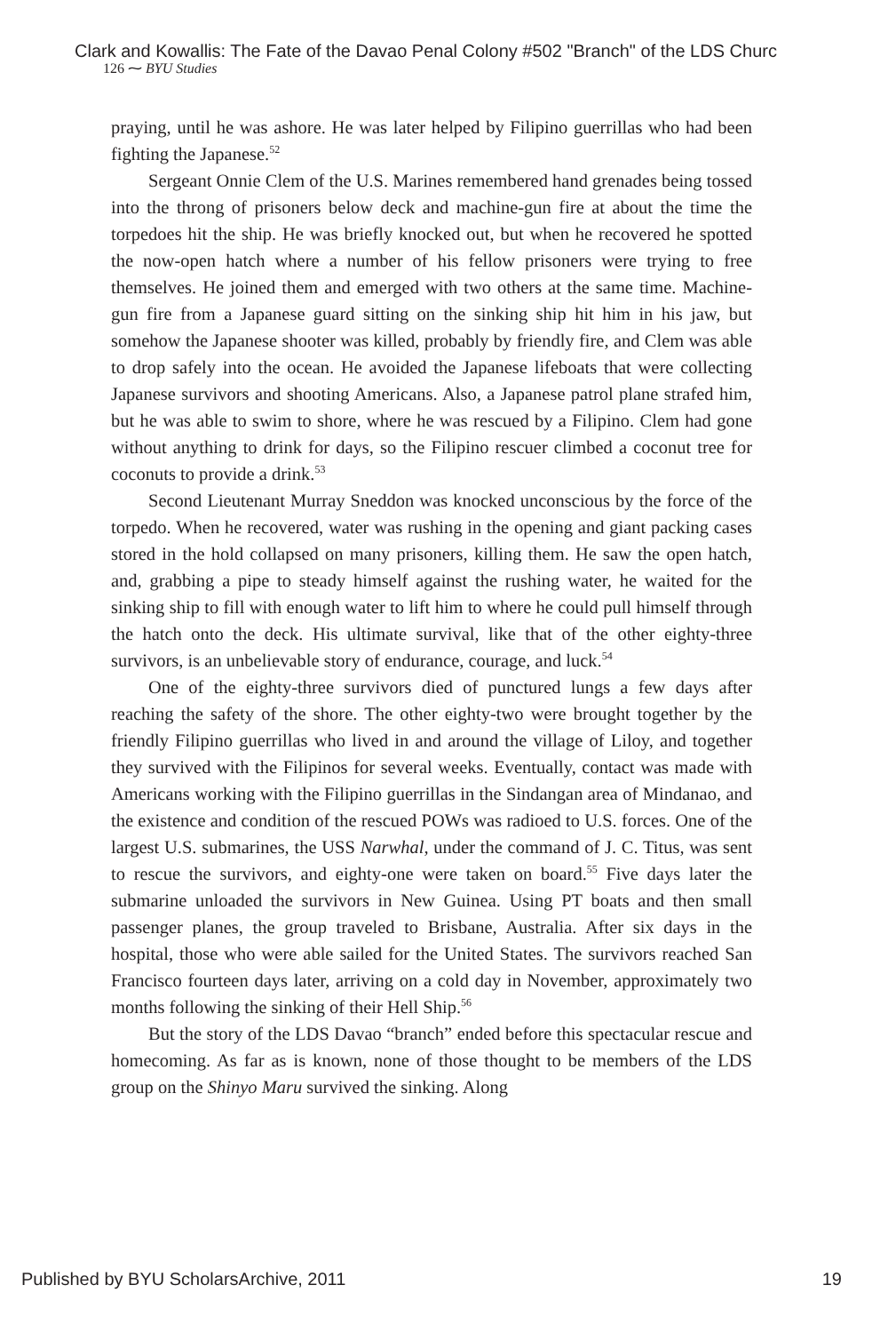Clark and Kowallis: The Fate of the Davao Penal Colony #502 "Branch" of the LDS Churc
126 ⁓ BYU Studies
praying, until he was ashore. He was later helped by Filipino guerrillas who had been fighting the Japanese.<sup>52</sup>
Sergeant Onnie Clem of the U.S. Marines remembered hand grenades being tossed into the throng of prisoners below deck and machine-gun fire at about the time the torpedoes hit the ship. He was briefly knocked out, but when he recovered he spotted the now-open hatch where a number of his fellow prisoners were trying to free themselves. He joined them and emerged with two others at the same time. Machine-gun fire from a Japanese guard sitting on the sinking ship hit him in his jaw, but somehow the Japanese shooter was killed, probably by friendly fire, and Clem was able to drop safely into the ocean. He avoided the Japanese lifeboats that were collecting Japanese survivors and shooting Americans. Also, a Japanese patrol plane strafed him, but he was able to swim to shore, where he was rescued by a Filipino. Clem had gone without anything to drink for days, so the Filipino rescuer climbed a coconut tree for coconuts to provide a drink.<sup>53</sup>
Second Lieutenant Murray Sneddon was knocked unconscious by the force of the torpedo. When he recovered, water was rushing in the opening and giant packing cases stored in the hold collapsed on many prisoners, killing them. He saw the open hatch, and, grabbing a pipe to steady himself against the rushing water, he waited for the sinking ship to fill with enough water to lift him to where he could pull himself through the hatch onto the deck. His ultimate survival, like that of the other eighty-three survivors, is an unbelievable story of endurance, courage, and luck.<sup>54</sup>
One of the eighty-three survivors died of punctured lungs a few days after reaching the safety of the shore. The other eighty-two were brought together by the friendly Filipino guerrillas who lived in and around the village of Liloy, and together they survived with the Filipinos for several weeks. Eventually, contact was made with Americans working with the Filipino guerrillas in the Sindangan area of Mindanao, and the existence and condition of the rescued POWs was radioed to U.S. forces. One of the largest U.S. submarines, the USS Narwhal, under the command of J. C. Titus, was sent to rescue the survivors, and eighty-one were taken on board.<sup>55</sup> Five days later the submarine unloaded the survivors in New Guinea. Using PT boats and then small passenger planes, the group traveled to Brisbane, Australia. After six days in the hospital, those who were able sailed for the United States. The survivors reached San Francisco fourteen days later, arriving on a cold day in November, approximately two months following the sinking of their Hell Ship.<sup>56</sup>
But the story of the LDS Davao “branch” ended before this spectacular rescue and homecoming. As far as is known, none of those thought to be members of the LDS group on the Shinyo Maru survived the sinking. Along
Published by BYU ScholarsArchive, 2011 19